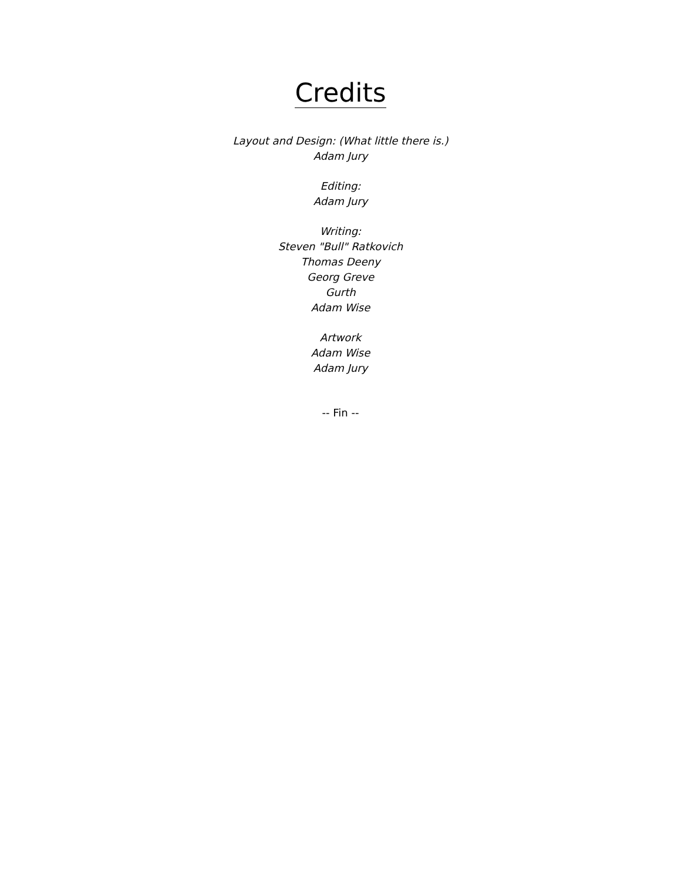Credits
Layout and Design: (What little there is.)
Adam Jury
Editing:
Adam Jury
Writing:
Steven "Bull" Ratkovich
Thomas Deeny
Georg Greve
Gurth
Adam Wise
Artwork
Adam Wise
Adam Jury
-- Fin --